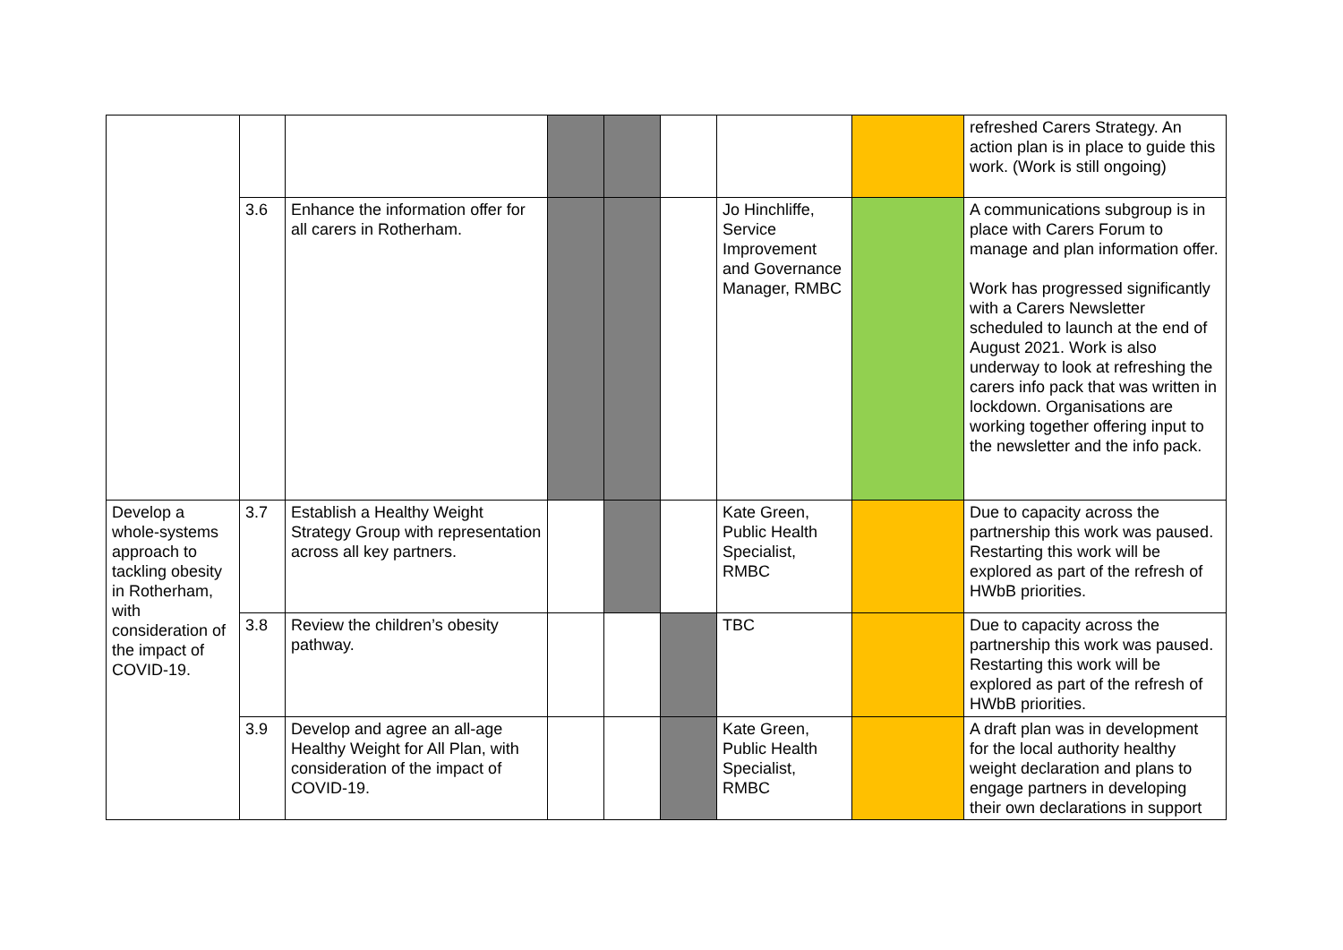| | | | | | | | | refreshed Carers Strategy. An action plan is in place to guide this work. (Work is still ongoing) |
| | 3.6 | Enhance the information offer for all carers in Rotherham. | | | | Jo Hinchliffe, Service Improvement and Governance Manager, RMBC | | A communications subgroup is in place with Carers Forum to manage and plan information offer. Work has progressed significantly with a Carers Newsletter scheduled to launch at the end of August 2021. Work is also underway to look at refreshing the carers info pack that was written in lockdown. Organisations are working together offering input to the newsletter and the info pack. |
| Develop a whole-systems approach to tackling obesity in Rotherham, with consideration of the impact of COVID-19. | 3.7 | Establish a Healthy Weight Strategy Group with representation across all key partners. | | | | Kate Green, Public Health Specialist, RMBC | | Due to capacity across the partnership this work was paused. Restarting this work will be explored as part of the refresh of HWbB priorities. |
| | 3.8 | Review the children’s obesity pathway. | | | | TBC | | Due to capacity across the partnership this work was paused. Restarting this work will be explored as part of the refresh of HWbB priorities. |
| | 3.9 | Develop and agree an all-age Healthy Weight for All Plan, with consideration of the impact of COVID-19. | | | | Kate Green, Public Health Specialist, RMBC | | A draft plan was in development for the local authority healthy weight declaration and plans to engage partners in developing their own declarations in support |